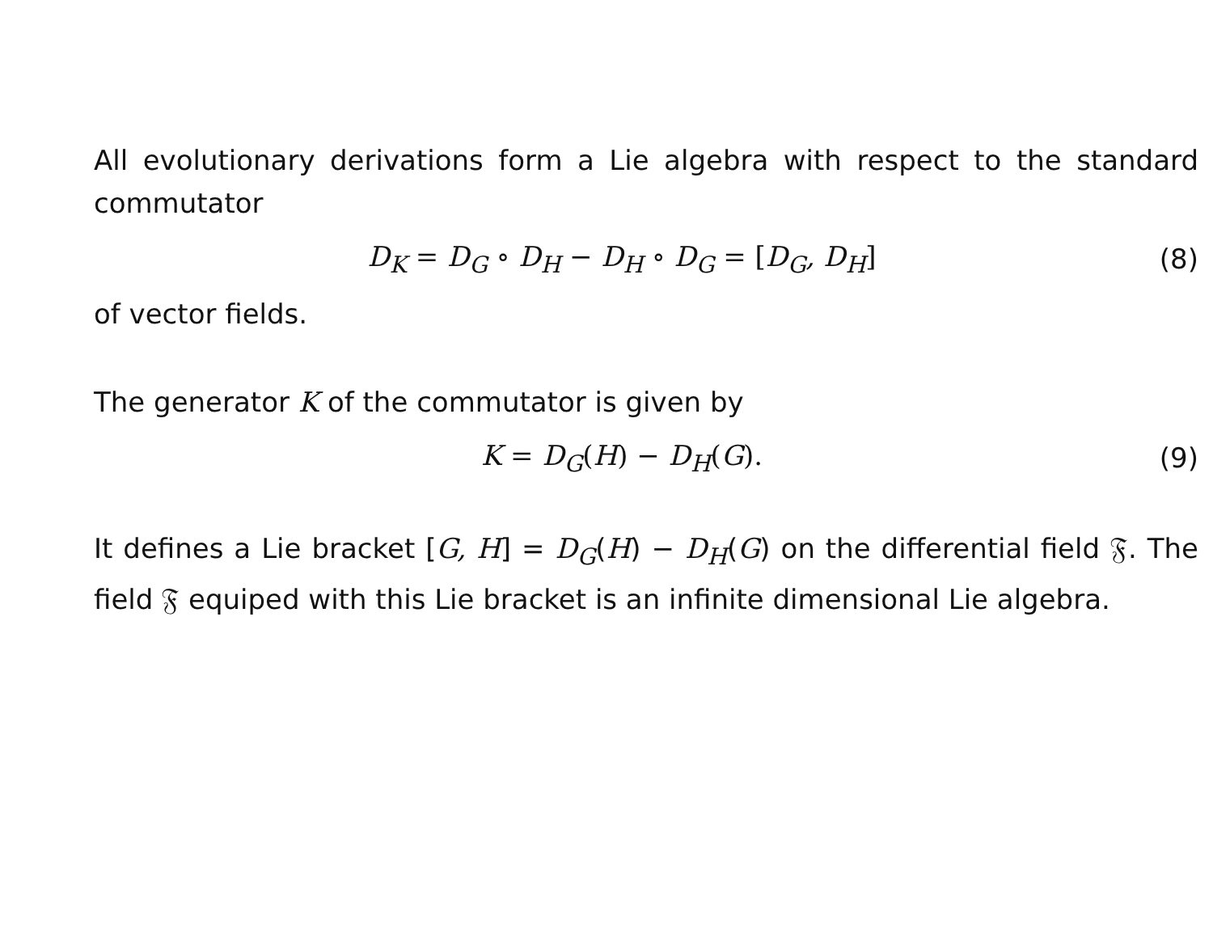All evolutionary derivations form a Lie algebra with respect to the standard commutator
D<sub>K</sub> = D<sub>G</sub> ∘ D<sub>H</sub> − D<sub>H</sub> ∘ D<sub>G</sub> = [D<sub>G</sub>, D<sub>H</sub>]
(8)
of vector fields.
The generator K of the commutator is given by
K = D<sub>G</sub>(H) − D<sub>H</sub>(G).
(9)
It defines a Lie bracket [G, H] = D<sub>G</sub>(H) − D<sub>H</sub>(G) on the differential field 𝔉. The field 𝔉 equiped with this Lie bracket is an infinite dimensional Lie algebra.